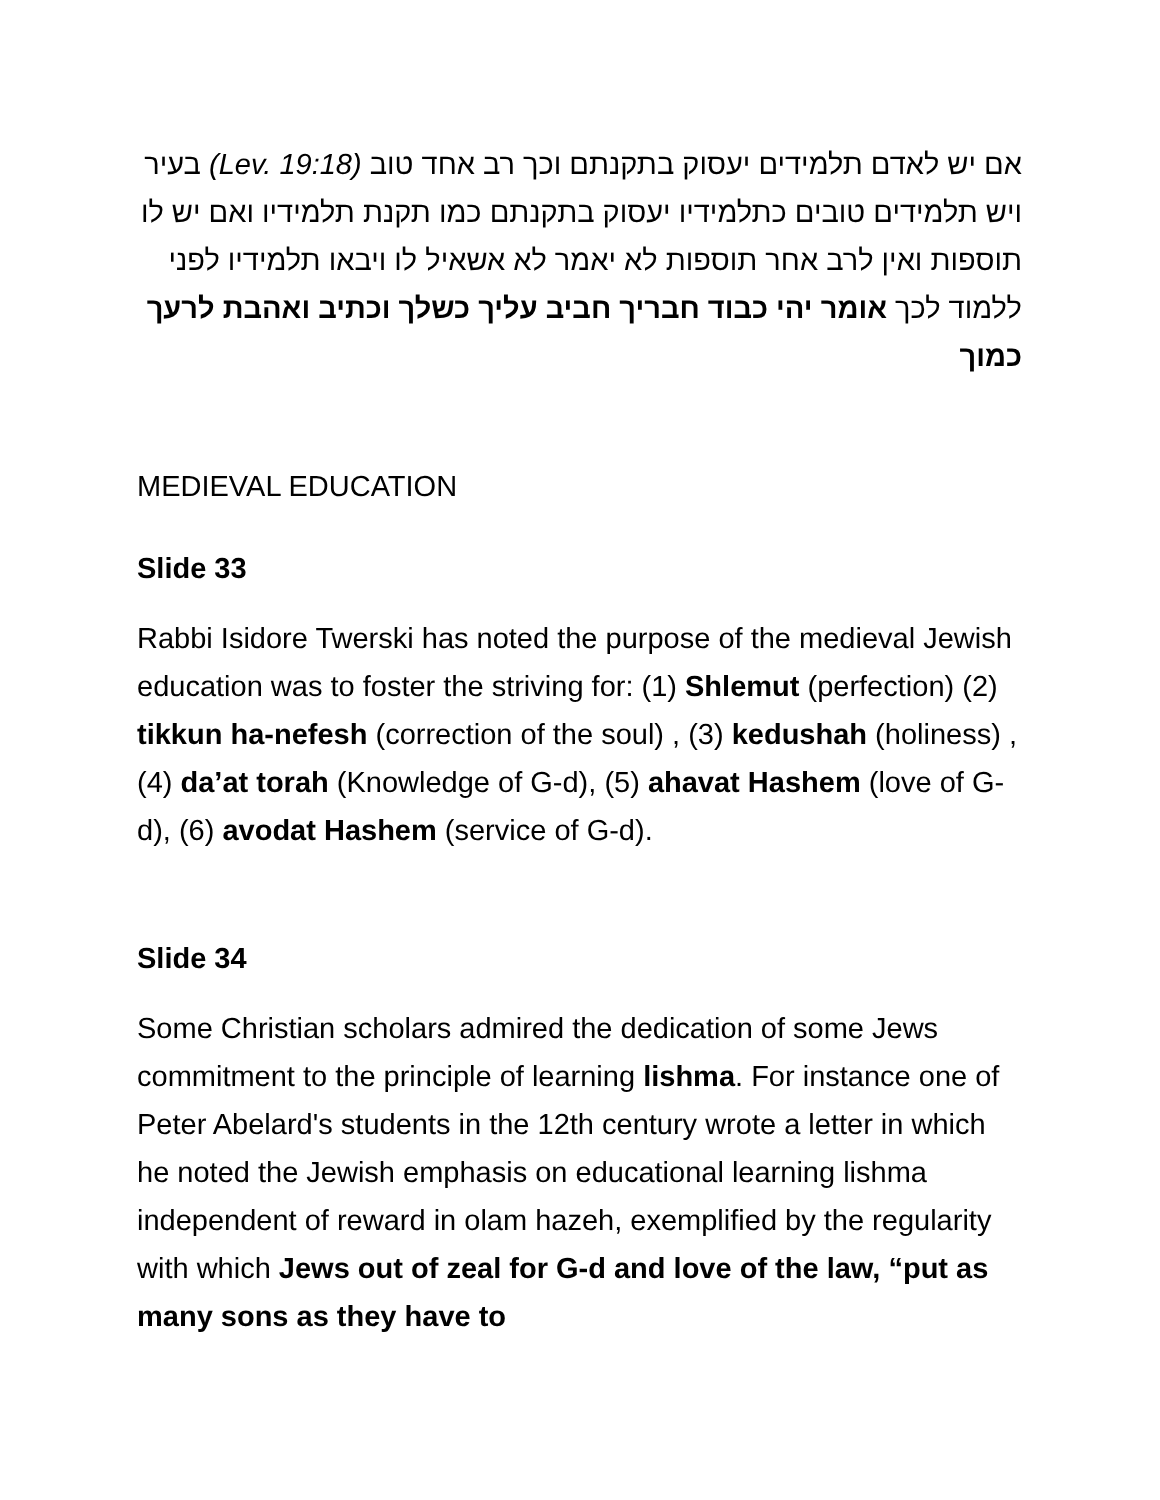אם יש לאדם תלמידים יעסוק בתקנתם וכך רב אחד טוב (Lev. 19:18) בעיר ויש תלמידים טובים כתלמידיו יעסוק בתקנתם כמו תקנת תלמידיו ואם יש לו תוספות ואין לרב אחר תוספות לא יאמר לא אשאיל לו ויבאו תלמידיו לפני ללמוד לכך אומר יהי כבוד חבריך חביב עליך כשלך וכתיב ואהבת לרעך כמוך
MEDIEVAL EDUCATION
Slide 33
Rabbi Isidore Twerski has noted the purpose of the medieval Jewish education was to foster the striving for: (1) Shlemut (perfection) (2) tikkun ha-nefesh (correction of the soul) , (3) kedushah (holiness) , (4) da’at torah (Knowledge of G-d), (5) ahavat Hashem (love of G-d), (6) avodat Hashem (service of G-d).
Slide 34
Some Christian scholars admired the dedication of some Jews commitment to the principle of learning lishma. For instance one of Peter Abelard's students in the 12th century wrote a letter in which he noted the Jewish emphasis on educational learning lishma independent of reward in olam hazeh, exemplified by the regularity with which Jews out of zeal for G-d and love of the law, “put as many sons as they have to